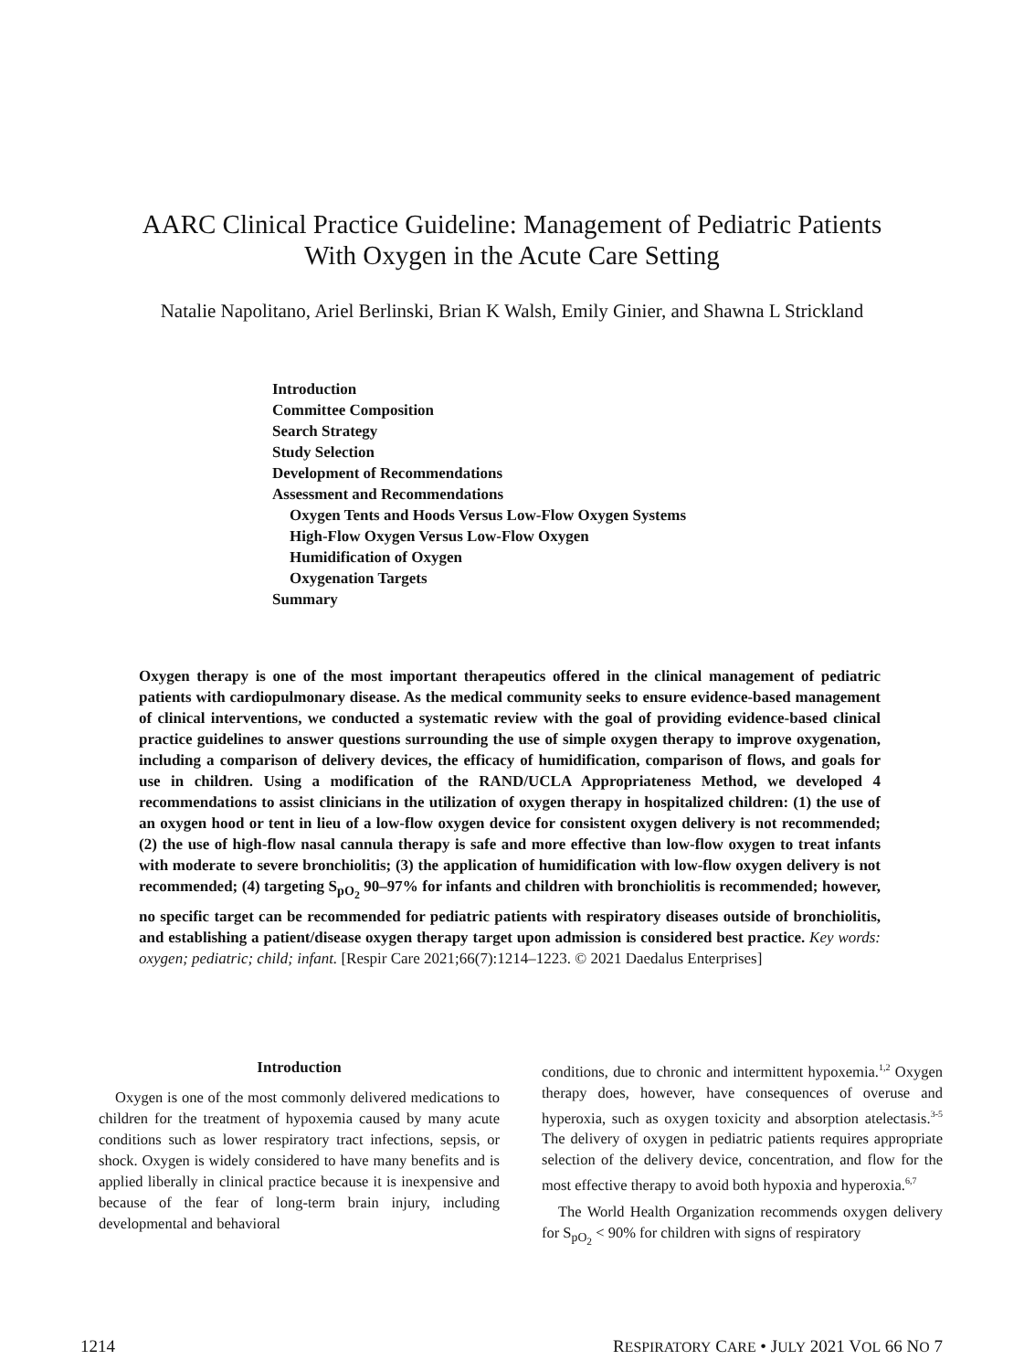AARC Clinical Practice Guideline: Management of Pediatric Patients
With Oxygen in the Acute Care Setting
Natalie Napolitano, Ariel Berlinski, Brian K Walsh, Emily Ginier, and Shawna L Strickland
Introduction
Committee Composition
Search Strategy
Study Selection
Development of Recommendations
Assessment and Recommendations
Oxygen Tents and Hoods Versus Low-Flow Oxygen Systems
High-Flow Oxygen Versus Low-Flow Oxygen
Humidification of Oxygen
Oxygenation Targets
Summary
Oxygen therapy is one of the most important therapeutics offered in the clinical management of pediatric patients with cardiopulmonary disease. As the medical community seeks to ensure evidence-based management of clinical interventions, we conducted a systematic review with the goal of providing evidence-based clinical practice guidelines to answer questions surrounding the use of simple oxygen therapy to improve oxygenation, including a comparison of delivery devices, the efficacy of humidification, comparison of flows, and goals for use in children. Using a modification of the RAND/UCLA Appropriateness Method, we developed 4 recommendations to assist clinicians in the utilization of oxygen therapy in hospitalized children: (1) the use of an oxygen hood or tent in lieu of a low-flow oxygen device for consistent oxygen delivery is not recommended; (2) the use of high-flow nasal cannula therapy is safe and more effective than low-flow oxygen to treat infants with moderate to severe bronchiolitis; (3) the application of humidification with low-flow oxygen delivery is not recommended; (4) targeting S<sub>pO<sub>2</sub></sub> 90–97% for infants and children with bronchiolitis is recommended; however, no specific target can be recommended for pediatric patients with respiratory diseases outside of bronchiolitis, and establishing a patient/disease oxygen therapy target upon admission is considered best practice. Key words: oxygen; pediatric; child; infant. [Respir Care 2021;66(7):1214–1223. © 2021 Daedalus Enterprises]
Introduction
Oxygen is one of the most commonly delivered medications to children for the treatment of hypoxemia caused by many acute conditions such as lower respiratory tract infections, sepsis, or shock. Oxygen is widely considered to have many benefits and is applied liberally in clinical practice because it is inexpensive and because of the fear of long-term brain injury, including developmental and behavioral
conditions, due to chronic and intermittent hypoxemia.<sup>1,2</sup> Oxygen therapy does, however, have consequences of overuse and hyperoxia, such as oxygen toxicity and absorption atelectasis.<sup>3-5</sup> The delivery of oxygen in pediatric patients requires appropriate selection of the delivery device, concentration, and flow for the most effective therapy to avoid both hypoxia and hyperoxia.<sup>6,7</sup>
The World Health Organization recommends oxygen delivery for S<sub>pO<sub>2</sub></sub> < 90% for children with signs of respiratory
1214 RESPIRATORY CARE • JULY 2021 VOL 66 NO 7